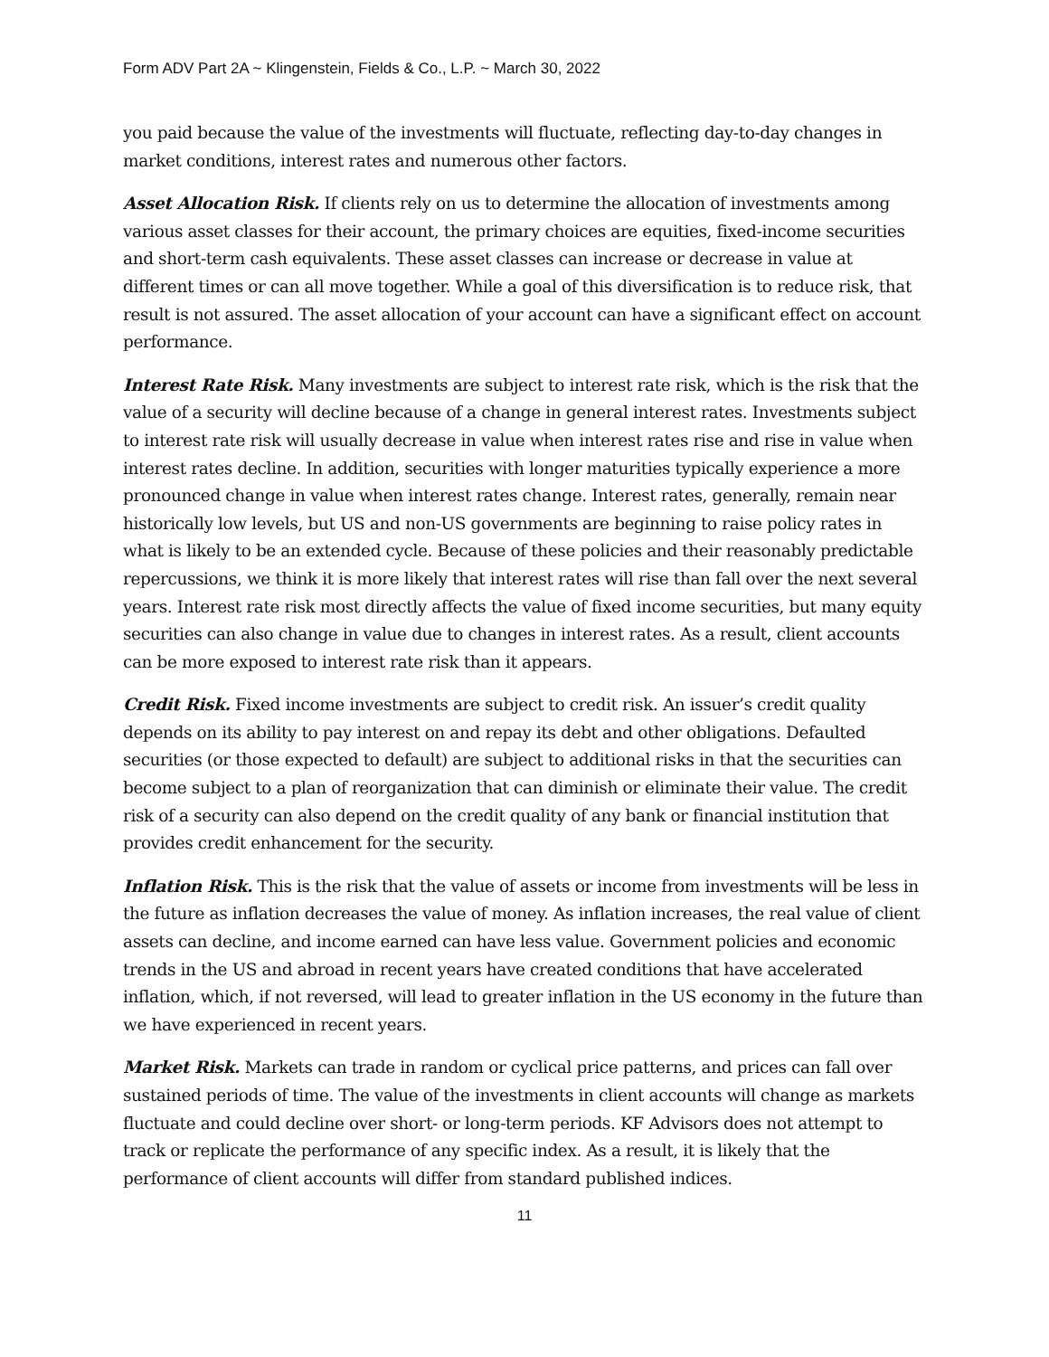Form ADV Part 2A ~ Klingenstein, Fields & Co., L.P. ~ March 30, 2022
you paid because the value of the investments will fluctuate, reflecting day-to-day changes in market conditions, interest rates and numerous other factors.
Asset Allocation Risk. If clients rely on us to determine the allocation of investments among various asset classes for their account, the primary choices are equities, fixed-income securities and short-term cash equivalents. These asset classes can increase or decrease in value at different times or can all move together. While a goal of this diversification is to reduce risk, that result is not assured. The asset allocation of your account can have a significant effect on account performance.
Interest Rate Risk. Many investments are subject to interest rate risk, which is the risk that the value of a security will decline because of a change in general interest rates. Investments subject to interest rate risk will usually decrease in value when interest rates rise and rise in value when interest rates decline. In addition, securities with longer maturities typically experience a more pronounced change in value when interest rates change. Interest rates, generally, remain near historically low levels, but US and non-US governments are beginning to raise policy rates in what is likely to be an extended cycle. Because of these policies and their reasonably predictable repercussions, we think it is more likely that interest rates will rise than fall over the next several years. Interest rate risk most directly affects the value of fixed income securities, but many equity securities can also change in value due to changes in interest rates. As a result, client accounts can be more exposed to interest rate risk than it appears.
Credit Risk. Fixed income investments are subject to credit risk. An issuer’s credit quality depends on its ability to pay interest on and repay its debt and other obligations. Defaulted securities (or those expected to default) are subject to additional risks in that the securities can become subject to a plan of reorganization that can diminish or eliminate their value. The credit risk of a security can also depend on the credit quality of any bank or financial institution that provides credit enhancement for the security.
Inflation Risk. This is the risk that the value of assets or income from investments will be less in the future as inflation decreases the value of money. As inflation increases, the real value of client assets can decline, and income earned can have less value. Government policies and economic trends in the US and abroad in recent years have created conditions that have accelerated inflation, which, if not reversed, will lead to greater inflation in the US economy in the future than we have experienced in recent years.
Market Risk. Markets can trade in random or cyclical price patterns, and prices can fall over sustained periods of time. The value of the investments in client accounts will change as markets fluctuate and could decline over short- or long-term periods. KF Advisors does not attempt to track or replicate the performance of any specific index. As a result, it is likely that the performance of client accounts will differ from standard published indices.
11